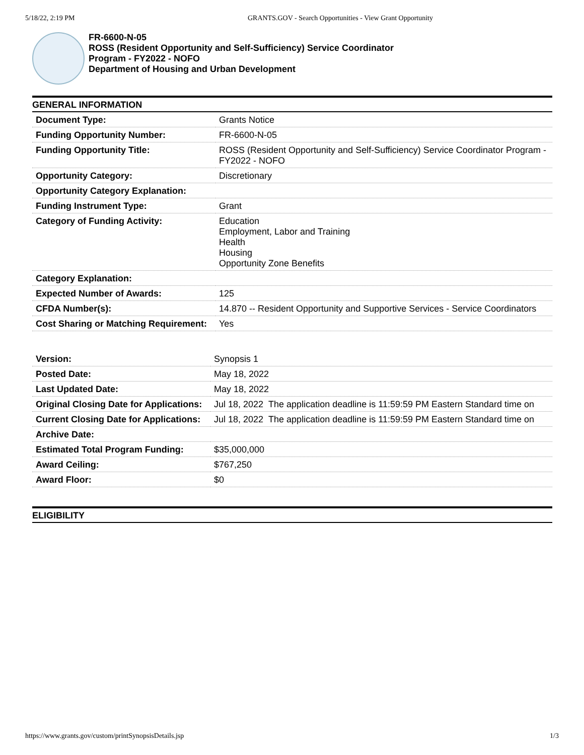5/18/22, 2:19 PM GRANTS.GOV - Search Opportunities - View Grant Opportunity
FR-6600-N-05
ROSS (Resident Opportunity and Self-Sufficiency) Service Coordinator
Program - FY2022 - NOFO
Department of Housing and Urban Development
GENERAL INFORMATION
| Document Type: | Grants Notice |
| Funding Opportunity Number: | FR-6600-N-05 |
| Funding Opportunity Title: | ROSS (Resident Opportunity and Self-Sufficiency) Service Coordinator Program - FY2022 - NOFO |
| Opportunity Category: | Discretionary |
| Opportunity Category Explanation: | |
| Funding Instrument Type: | Grant |
| Category of Funding Activity: | Education Employment, Labor and Training Health Housing Opportunity Zone Benefits |
| Category Explanation: | |
| Expected Number of Awards: | 125 |
| CFDA Number(s): | 14.870 -- Resident Opportunity and Supportive Services - Service Coordinators |
| Cost Sharing or Matching Requirement: | Yes |
| Version: | Synopsis 1 |
| Posted Date: | May 18, 2022 |
| Last Updated Date: | May 18, 2022 |
| Original Closing Date for Applications: | Jul 18, 2022 The application deadline is 11:59:59 PM Eastern Standard time on |
| Current Closing Date for Applications: | Jul 18, 2022 The application deadline is 11:59:59 PM Eastern Standard time on |
| Archive Date: | |
| Estimated Total Program Funding: | $35,000,000 |
| Award Ceiling: | $767,250 |
| Award Floor: | $0 |
ELIGIBILITY
https://www.grants.gov/custom/printSynopsisDetails.jsp 1/3